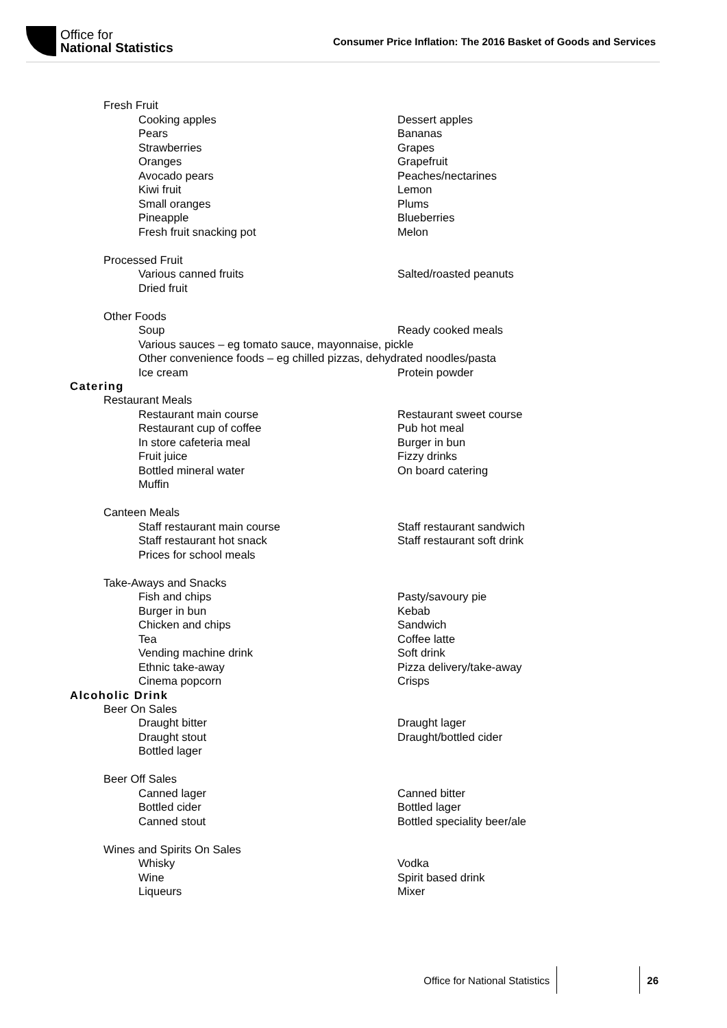Office for
National Statistics
Consumer Price Inflation: The 2016 Basket of Goods and Services
Fresh Fruit
Cooking apples Dessert apples
Pears Bananas
Strawberries Grapes
Oranges Grapefruit
Avocado pears Peaches/nectarines
Kiwi fruit Lemon
Small oranges Plums
Pineapple Blueberries
Fresh fruit snacking pot Melon
Processed Fruit
Various canned fruits Salted/roasted peanuts
Dried fruit
Other Foods
Soup Ready cooked meals
Various sauces – eg tomato sauce, mayonnaise, pickle
Other convenience foods – eg chilled pizzas, dehydrated noodles/pasta
Ice cream Protein powder
Catering
Restaurant Meals
Restaurant main course Restaurant sweet course
Restaurant cup of coffee Pub hot meal
In store cafeteria meal Burger in bun
Fruit juice Fizzy drinks
Bottled mineral water On board catering
Muffin
Canteen Meals
Staff restaurant main course Staff restaurant sandwich
Staff restaurant hot snack Staff restaurant soft drink
Prices for school meals
Take-Aways and Snacks
Fish and chips Pasty/savoury pie
Burger in bun Kebab
Chicken and chips Sandwich
Tea Coffee latte
Vending machine drink Soft drink
Ethnic take-away Pizza delivery/take-away
Cinema popcorn Crisps
Alcoholic Drink
Beer On Sales
Draught bitter Draught lager
Draught stout Draught/bottled cider
Bottled lager
Beer Off Sales
Canned lager Canned bitter
Bottled cider Bottled lager
Canned stout Bottled speciality beer/ale
Wines and Spirits On Sales
Whisky Vodka
Wine Spirit based drink
Liqueurs Mixer
Office for National Statistics 26